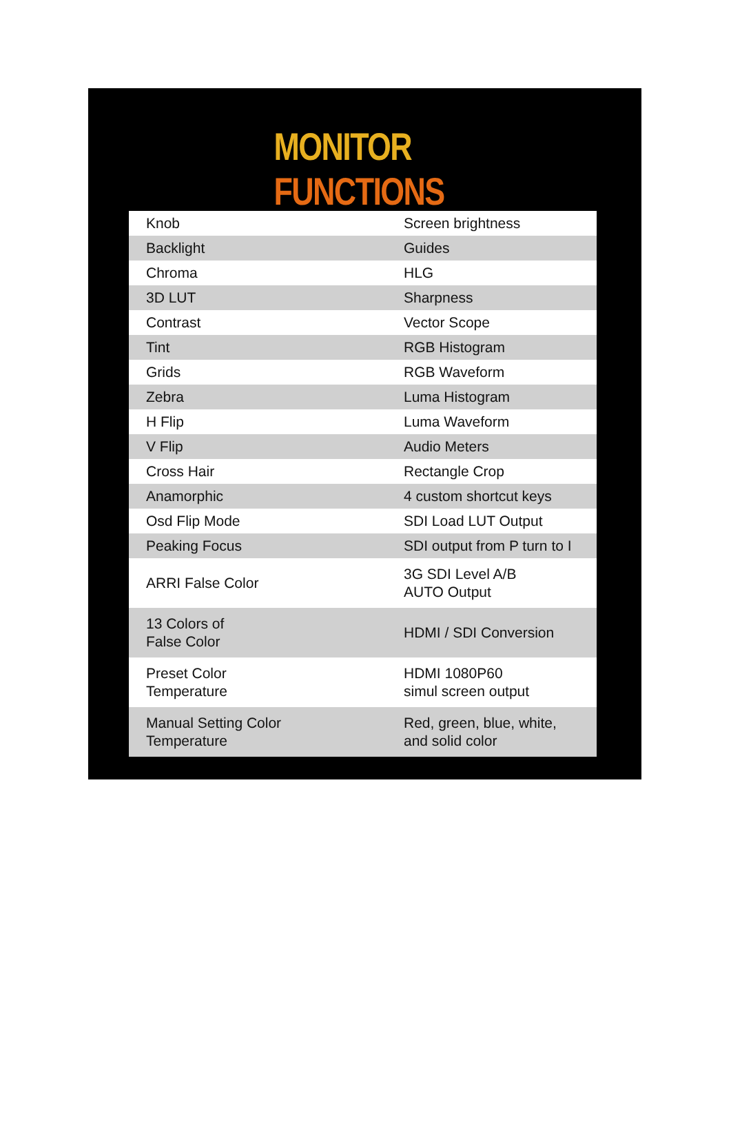MONITOR FUNCTIONS
| Knob | Screen brightness |
| Backlight | Guides |
| Chroma | HLG |
| 3D LUT | Sharpness |
| Contrast | Vector Scope |
| Tint | RGB Histogram |
| Grids | RGB Waveform |
| Zebra | Luma Histogram |
| H Flip | Luma Waveform |
| V Flip | Audio Meters |
| Cross Hair | Rectangle Crop |
| Anamorphic | 4 custom shortcut keys |
| Osd Flip Mode | SDI Load LUT Output |
| Peaking Focus | SDI output from P turn to I |
| ARRI False Color | 3G SDI Level A/B AUTO Output |
| 13 Colors of False Color | HDMI / SDI Conversion |
| Preset Color Temperature | HDMI 1080P60 simul screen output |
| Manual Setting Color Temperature | Red, green, blue, white, and solid color |